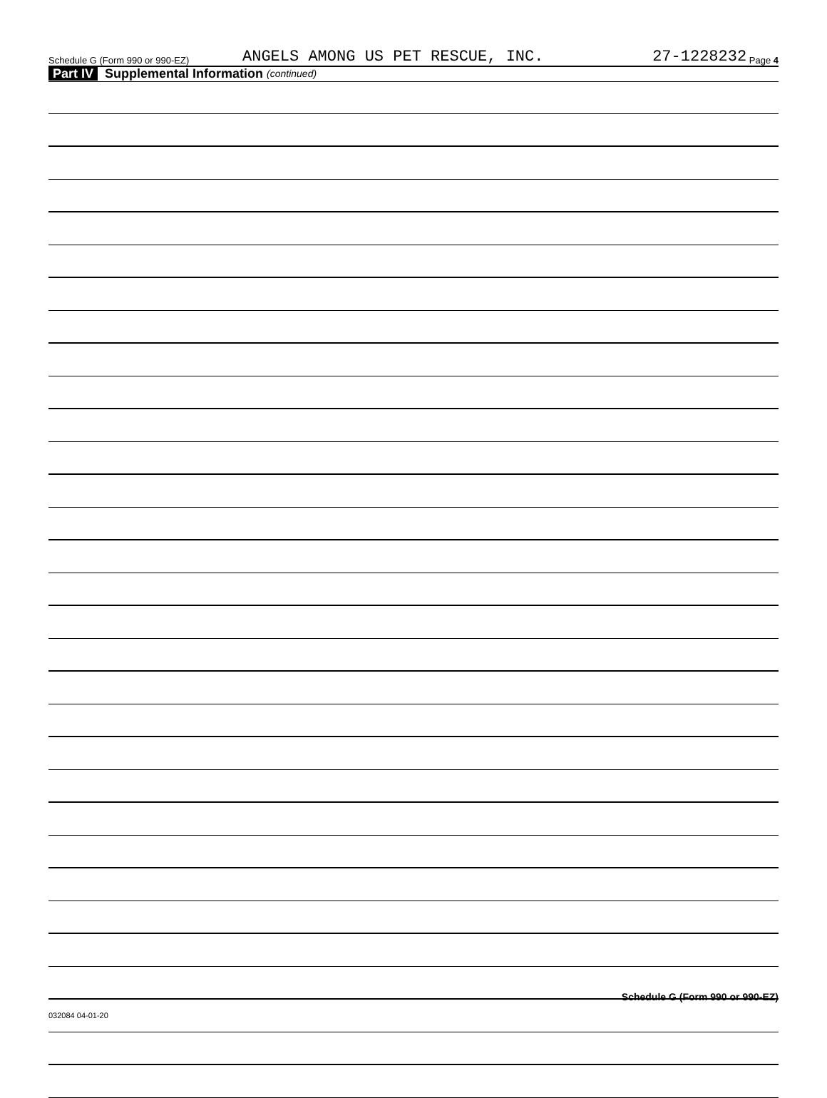Schedule G (Form 990 or 990-EZ) ANGELS AMONG US PET RESCUE, INC. 27-1228232 Page 4
Part IV Supplemental Information (continued)
Schedule G (Form 990 or 990-EZ)
032084 04-01-20